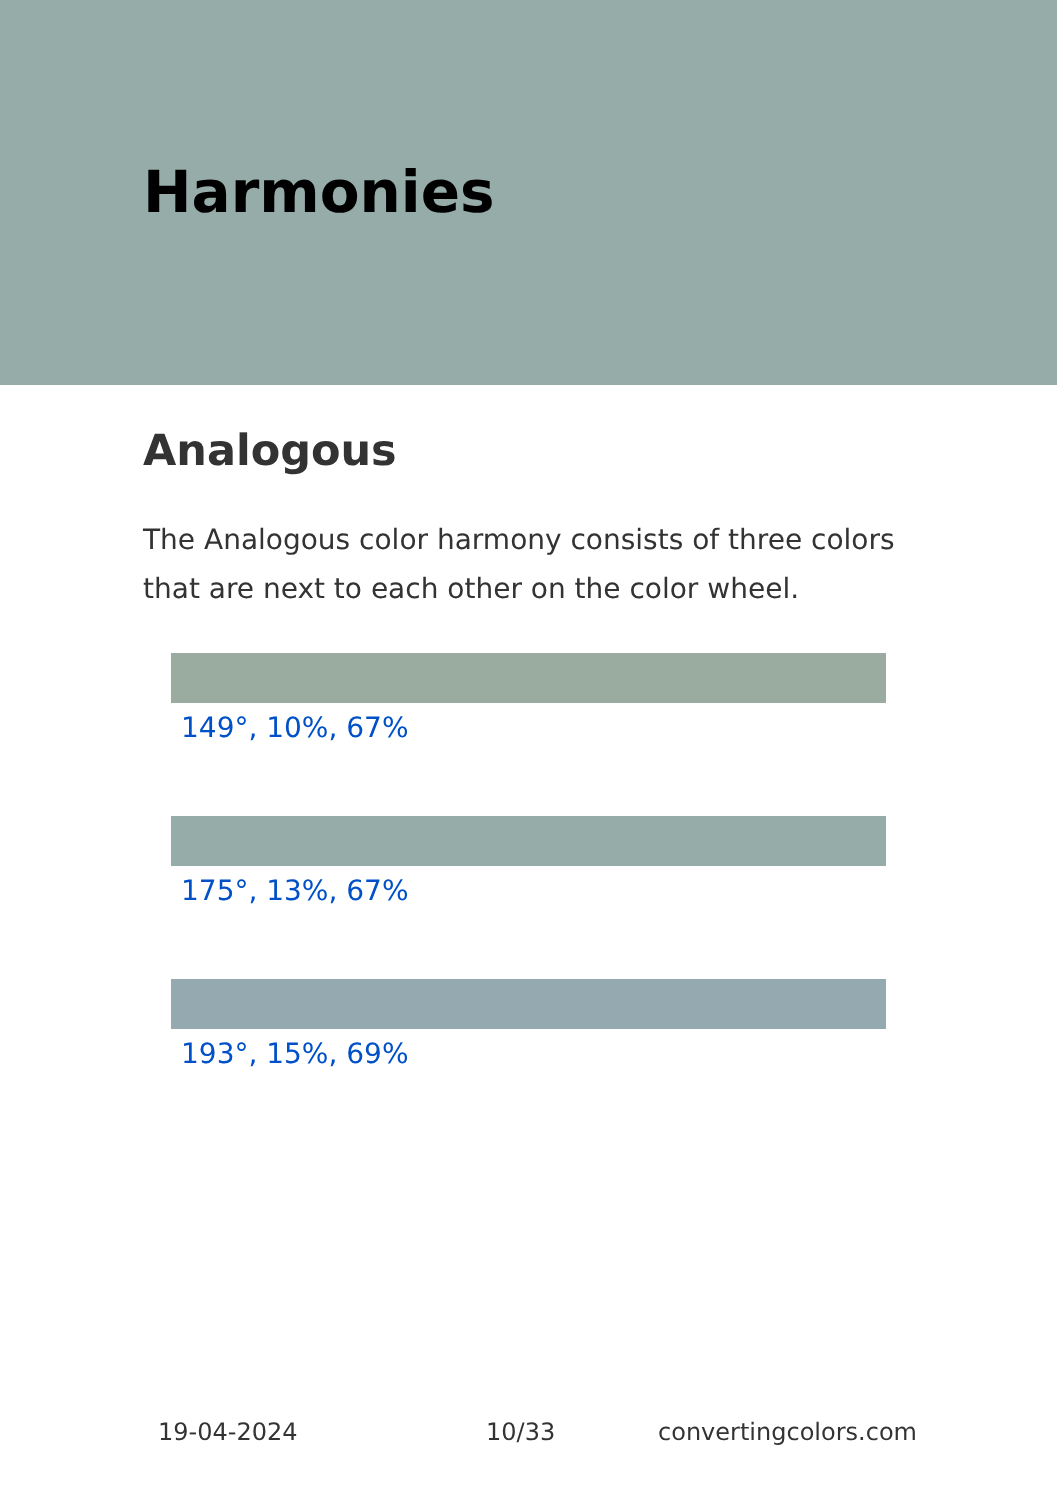Harmonies
Analogous
The Analogous color harmony consists of three colors that are next to each other on the color wheel.
149°, 10%, 67%
175°, 13%, 67%
193°, 15%, 69%
19-04-2024 10/33 convertingcolors.com